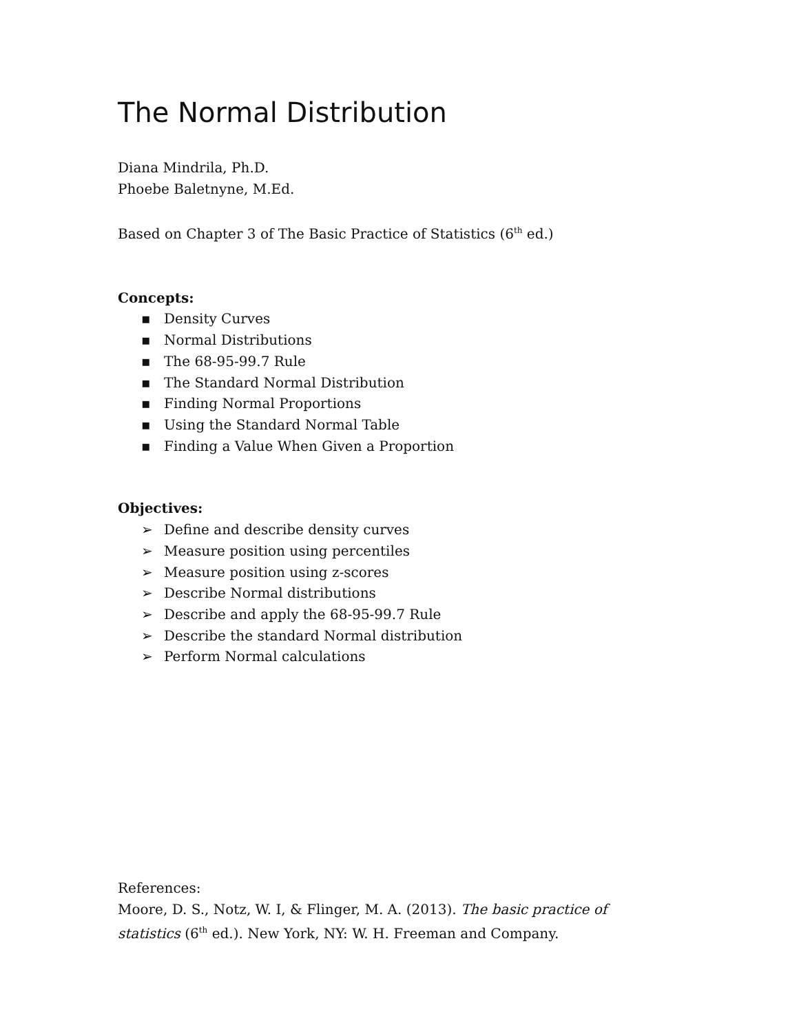The Normal Distribution
Diana Mindrila, Ph.D.
Phoebe Baletnyne, M.Ed.
Based on Chapter 3 of The Basic Practice of Statistics (6<sup>th</sup> ed.)
Concepts:
▪ Density Curves
▪ Normal Distributions
▪ The 68-95-99.7 Rule
▪ The Standard Normal Distribution
▪ Finding Normal Proportions
▪ Using the Standard Normal Table
▪ Finding a Value When Given a Proportion
Objectives:
➢ Define and describe density curves
➢ Measure position using percentiles
➢ Measure position using z-scores
➢ Describe Normal distributions
➢ Describe and apply the 68-95-99.7 Rule
➢ Describe the standard Normal distribution
➢ Perform Normal calculations
References:
Moore, D. S., Notz, W. I, & Flinger, M. A. (2013). The basic practice of statistics (6<sup>th</sup> ed.). New York, NY: W. H. Freeman and Company.